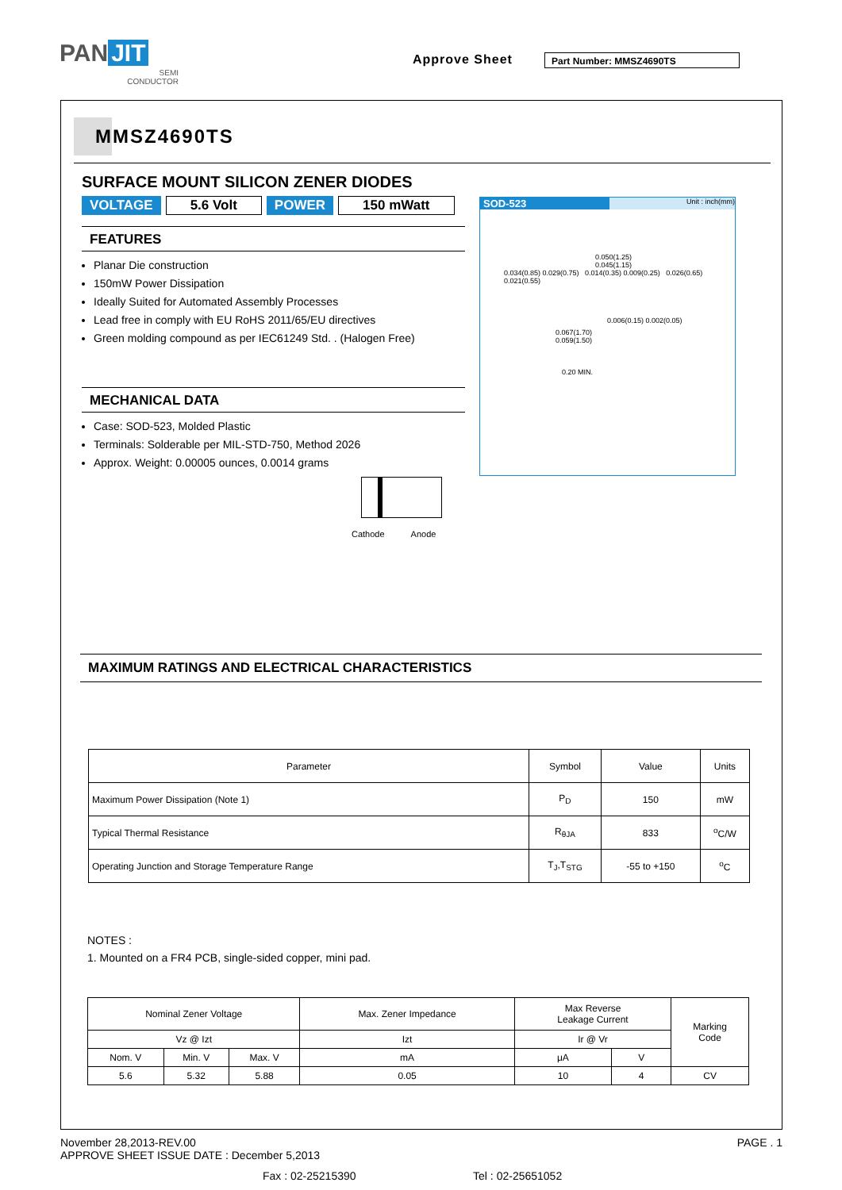PAN JIT
SEMI
CONDUCTOR
Approve Sheet Part Number: MMSZ4690TS
MMSZ4690TS
SURFACE MOUNT SILICON ZENER DIODES
VOLTAGE 5.6 Volt POWER 150 mWatt
FEATURES
Planar Die construction
150mW Power Dissipation
Ideally Suited for Automated Assembly Processes
Lead free in comply with EU RoHS 2011/65/EU directives
Green molding compound as per IEC61249 Std. . (Halogen Free)
MECHANICAL DATA
Case: SOD-523, Molded Plastic
Terminals: Solderable per MIL-STD-750, Method 2026
Approx. Weight: 0.00005 ounces, 0.0014 grams
Cathode Anode
SOD-523 Unit : inch(mm)
0.050(1.25)
0.045(1.15)
0.034(0.85) 0.029(0.75) 0.014(0.35) 0.009(0.25) 0.026(0.65) 0.021(0.55)
0.006(0.15) 0.002(0.05)
0.067(1.70)
0.059(1.50)
0.20 MIN.
MAXIMUM RATINGS AND ELECTRICAL CHARACTERISTICS
| Parameter | Symbol | Value | Units |
| --- | --- | --- | --- |
| Maximum Power Dissipation (Note 1) | P<sub>D</sub> | 150 | mW |
| Typical Thermal Resistance | R<sub>θJA</sub> | 833 | <sup>o</sup> C/W |
| Operating Junction and Storage Temperature Range | T<sub>J</sub>,T<sub>STG</sub> | -55 to +150 | <sup>o</sup> C |
NOTES :
1. Mounted on a FR4 PCB, single-sided copper, mini pad.
| Nominal Zener Voltage | | | Max. Zener Impedance | Max Reverse Leakage Current | | Marking Code |
| Vz @ Izt | | | Izt | Ir @ Vr | | |
| Nom. V | Min. V | Max. V | mA | μA | V | |
| 5.6 | 5.32 | 5.88 | 0.05 | 10 | 4 | CV |
PAGE . 1 November 28,2013-REV.00
APPROVE SHEET ISSUE DATE : December 5,2013
Fax : 02-25215390 Tel : 02-25651052